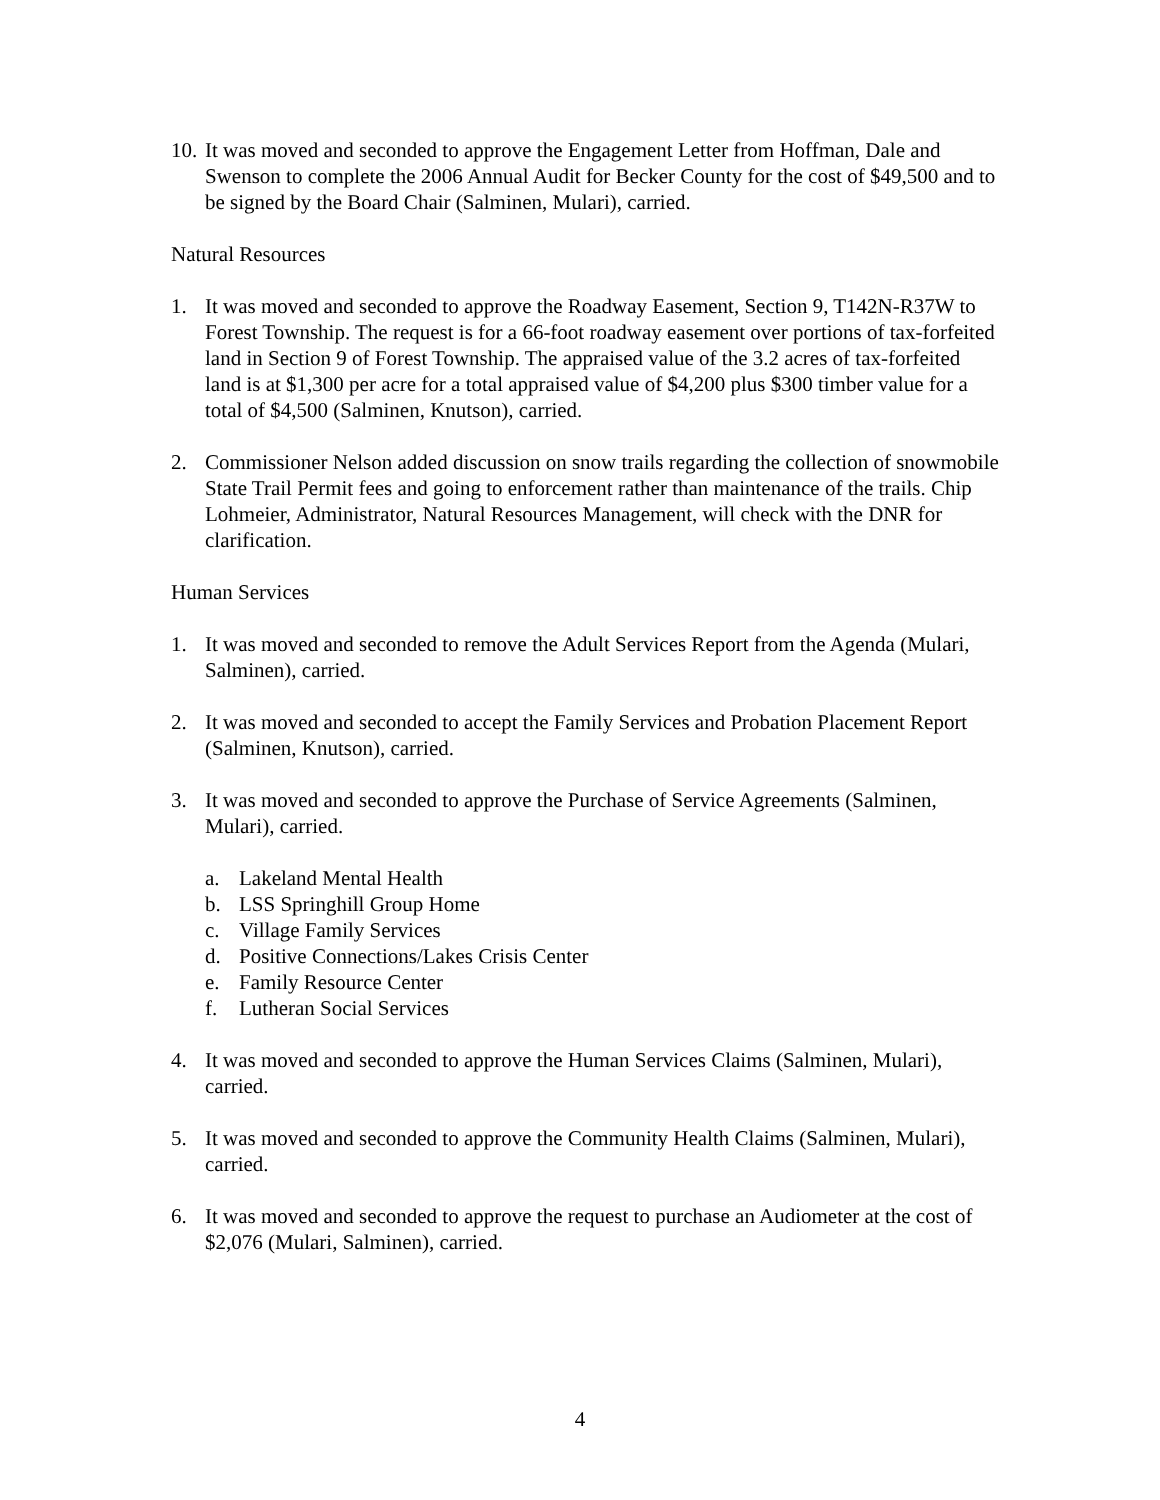10.
It was moved and seconded to approve the Engagement Letter from Hoffman, Dale and Swenson to complete the 2006 Annual Audit for Becker County for the cost of $49,500 and to be signed by the Board Chair (Salminen, Mulari), carried.
Natural Resources
1. It was moved and seconded to approve the Roadway Easement, Section 9, T142N-R37W to Forest Township. The request is for a 66-foot roadway easement over portions of tax-forfeited land in Section 9 of Forest Township. The appraised value of the 3.2 acres of tax-forfeited land is at $1,300 per acre for a total appraised value of $4,200 plus $300 timber value for a total of $4,500 (Salminen, Knutson), carried.
2. Commissioner Nelson added discussion on snow trails regarding the collection of snowmobile State Trail Permit fees and going to enforcement rather than maintenance of the trails. Chip Lohmeier, Administrator, Natural Resources Management, will check with the DNR for clarification.
Human Services
1. It was moved and seconded to remove the Adult Services Report from the Agenda (Mulari, Salminen), carried.
2. It was moved and seconded to accept the Family Services and Probation Placement Report (Salminen, Knutson), carried.
3. It was moved and seconded to approve the Purchase of Service Agreements (Salminen, Mulari), carried.
a. Lakeland Mental Health
b. LSS Springhill Group Home
c. Village Family Services
d. Positive Connections/Lakes Crisis Center
e. Family Resource Center
f. Lutheran Social Services
4. It was moved and seconded to approve the Human Services Claims (Salminen, Mulari), carried.
5. It was moved and seconded to approve the Community Health Claims (Salminen, Mulari), carried.
6. It was moved and seconded to approve the request to purchase an Audiometer at the cost of $2,076 (Mulari, Salminen), carried.
4